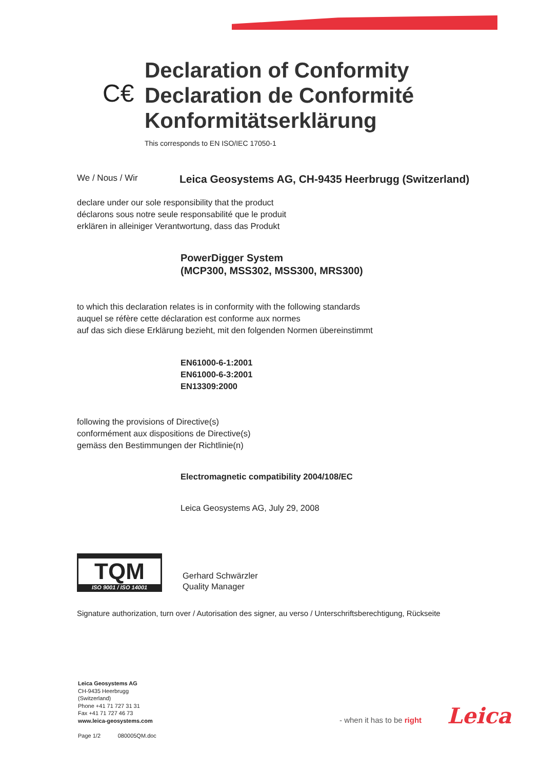C€
Declaration of Conformity
Declaration de Conformité
Konformitätserklärung
This corresponds to EN ISO/IEC 17050-1
We / Nous / Wir
Leica Geosystems AG, CH-9435 Heerbrugg (Switzerland)
declare under our sole responsibility that the product
déclarons sous notre seule responsabilité que le produit
erklären in alleiniger Verantwortung, dass das Produkt
PowerDigger System
(MCP300, MSS302, MSS300, MRS300)
to which this declaration relates is in conformity with the following standards
auquel se réfère cette déclaration est conforme aux normes
auf das sich diese Erklärung bezieht, mit den folgenden Normen übereinstimmt
EN61000-6-1:2001
EN61000-6-3:2001
EN13309:2000
following the provisions of Directive(s)
conformément aux dispositions de Directive(s)
gemäss den Bestimmungen der Richtlinie(n)
Electromagnetic compatibility 2004/108/EC
Leica Geosystems AG, July 29, 2008
TQM
ISO 9001 / ISO 14001
Gerhard Schwärzler
Quality Manager
Signature authorization, turn over / Autorisation des signer, au verso / Unterschriftsberechtigung, Rückseite
Leica Geosystems AG
CH-9435 Heerbrugg
(Switzerland)
Phone +41 71 727 31 31
Fax +41 71 727 46 73
www.leica-geosystems.com
Page 1/2 080005QM.doc
- when it has to be right Leica